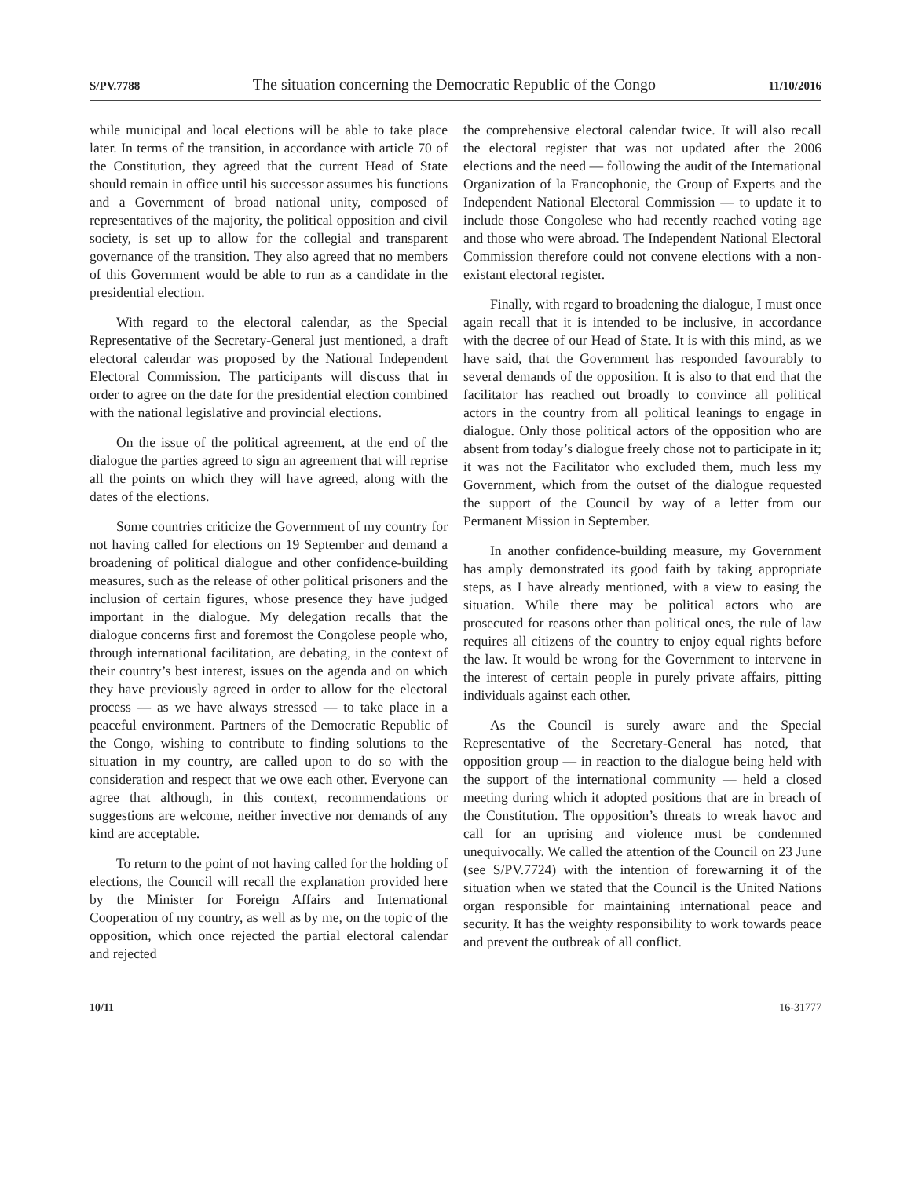S/PV.7788 The situation concerning the Democratic Republic of the Congo 11/10/2016
while municipal and local elections will be able to take place later. In terms of the transition, in accordance with article 70 of the Constitution, they agreed that the current Head of State should remain in office until his successor assumes his functions and a Government of broad national unity, composed of representatives of the majority, the political opposition and civil society, is set up to allow for the collegial and transparent governance of the transition. They also agreed that no members of this Government would be able to run as a candidate in the presidential election.
With regard to the electoral calendar, as the Special Representative of the Secretary-General just mentioned, a draft electoral calendar was proposed by the National Independent Electoral Commission. The participants will discuss that in order to agree on the date for the presidential election combined with the national legislative and provincial elections.
On the issue of the political agreement, at the end of the dialogue the parties agreed to sign an agreement that will reprise all the points on which they will have agreed, along with the dates of the elections.
Some countries criticize the Government of my country for not having called for elections on 19 September and demand a broadening of political dialogue and other confidence-building measures, such as the release of other political prisoners and the inclusion of certain figures, whose presence they have judged important in the dialogue. My delegation recalls that the dialogue concerns first and foremost the Congolese people who, through international facilitation, are debating, in the context of their country’s best interest, issues on the agenda and on which they have previously agreed in order to allow for the electoral process — as we have always stressed — to take place in a peaceful environment. Partners of the Democratic Republic of the Congo, wishing to contribute to finding solutions to the situation in my country, are called upon to do so with the consideration and respect that we owe each other. Everyone can agree that although, in this context, recommendations or suggestions are welcome, neither invective nor demands of any kind are acceptable.
To return to the point of not having called for the holding of elections, the Council will recall the explanation provided here by the Minister for Foreign Affairs and International Cooperation of my country, as well as by me, on the topic of the opposition, which once rejected the partial electoral calendar and rejected
the comprehensive electoral calendar twice. It will also recall the electoral register that was not updated after the 2006 elections and the need — following the audit of the International Organization of la Francophonie, the Group of Experts and the Independent National Electoral Commission — to update it to include those Congolese who had recently reached voting age and those who were abroad. The Independent National Electoral Commission therefore could not convene elections with a non-existant electoral register.
Finally, with regard to broadening the dialogue, I must once again recall that it is intended to be inclusive, in accordance with the decree of our Head of State. It is with this mind, as we have said, that the Government has responded favourably to several demands of the opposition. It is also to that end that the facilitator has reached out broadly to convince all political actors in the country from all political leanings to engage in dialogue. Only those political actors of the opposition who are absent from today’s dialogue freely chose not to participate in it; it was not the Facilitator who excluded them, much less my Government, which from the outset of the dialogue requested the support of the Council by way of a letter from our Permanent Mission in September.
In another confidence-building measure, my Government has amply demonstrated its good faith by taking appropriate steps, as I have already mentioned, with a view to easing the situation. While there may be political actors who are prosecuted for reasons other than political ones, the rule of law requires all citizens of the country to enjoy equal rights before the law. It would be wrong for the Government to intervene in the interest of certain people in purely private affairs, pitting individuals against each other.
As the Council is surely aware and the Special Representative of the Secretary-General has noted, that opposition group — in reaction to the dialogue being held with the support of the international community — held a closed meeting during which it adopted positions that are in breach of the Constitution. The opposition’s threats to wreak havoc and call for an uprising and violence must be condemned unequivocally. We called the attention of the Council on 23 June (see S/PV.7724) with the intention of forewarning it of the situation when we stated that the Council is the United Nations organ responsible for maintaining international peace and security. It has the weighty responsibility to work towards peace and prevent the outbreak of all conflict.
10/11 16-31777